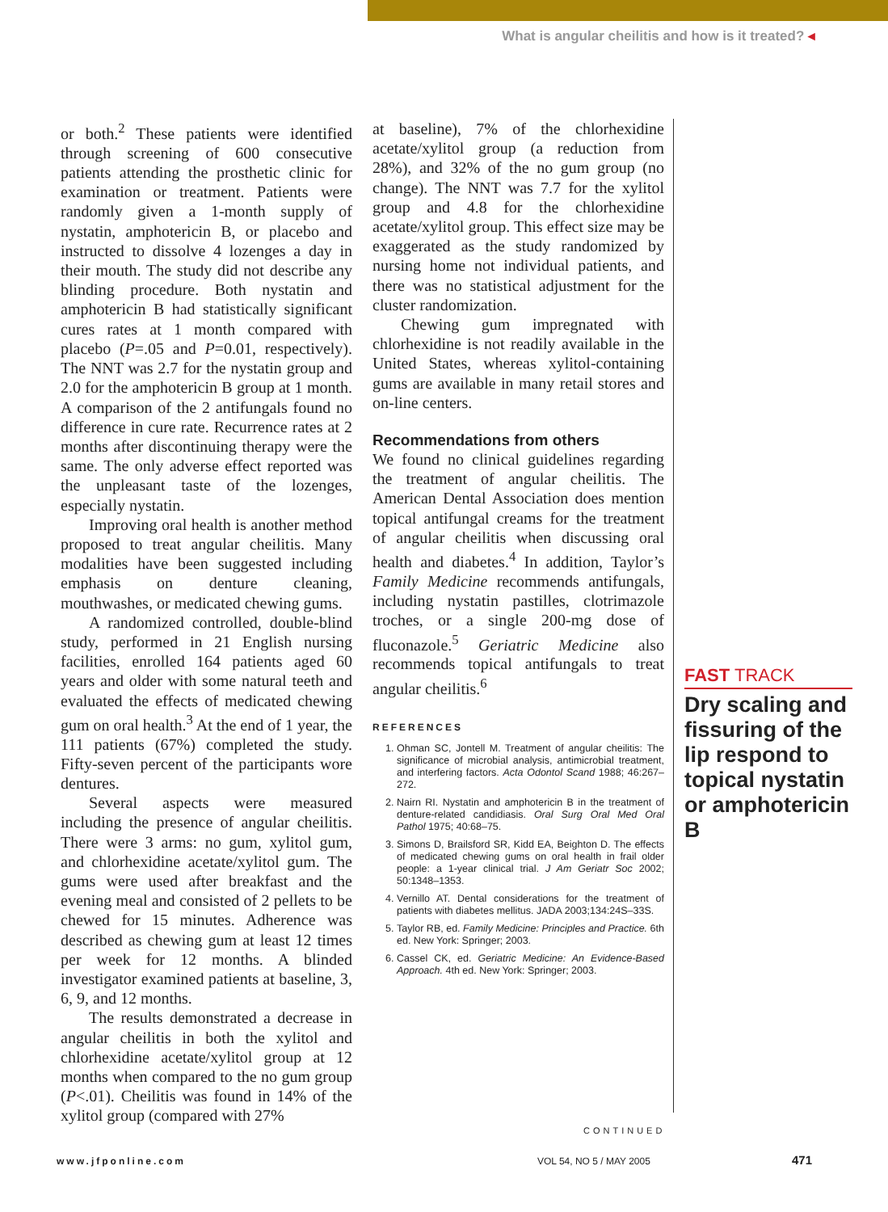What is angular cheilitis and how is it treated? ◂
or both.<sup>2</sup> These patients were identified through screening of 600 consecutive patients attending the prosthetic clinic for examination or treatment. Patients were randomly given a 1-month supply of nystatin, amphotericin B, or placebo and instructed to dissolve 4 lozenges a day in their mouth. The study did not describe any blinding procedure. Both nystatin and amphotericin B had statistically significant cures rates at 1 month compared with placebo (P=.05 and P=0.01, respectively). The NNT was 2.7 for the nystatin group and 2.0 for the amphotericin B group at 1 month. A comparison of the 2 antifungals found no difference in cure rate. Recurrence rates at 2 months after discontinuing therapy were the same. The only adverse effect reported was the unpleasant taste of the lozenges, especially nystatin.
Improving oral health is another method proposed to treat angular cheilitis. Many modalities have been suggested including emphasis on denture cleaning, mouthwashes, or medicated chewing gums.
A randomized controlled, double-blind study, performed in 21 English nursing facilities, enrolled 164 patients aged 60 years and older with some natural teeth and evaluated the effects of medicated chewing gum on oral health.<sup>3</sup> At the end of 1 year, the 111 patients (67%) completed the study. Fifty-seven percent of the participants wore dentures.
Several aspects were measured including the presence of angular cheilitis. There were 3 arms: no gum, xylitol gum, and chlorhexidine acetate/xylitol gum. The gums were used after breakfast and the evening meal and consisted of 2 pellets to be chewed for 15 minutes. Adherence was described as chewing gum at least 12 times per week for 12 months. A blinded investigator examined patients at baseline, 3, 6, 9, and 12 months.
The results demonstrated a decrease in angular cheilitis in both the xylitol and chlorhexidine acetate/xylitol group at 12 months when compared to the no gum group (P<.01). Cheilitis was found in 14% of the xylitol group (compared with 27%
at baseline), 7% of the chlorhexidine acetate/xylitol group (a reduction from 28%), and 32% of the no gum group (no change). The NNT was 7.7 for the xylitol group and 4.8 for the chlorhexidine acetate/xylitol group. This effect size may be exaggerated as the study randomized by nursing home not individual patients, and there was no statistical adjustment for the cluster randomization.
Chewing gum impregnated with chlorhexidine is not readily available in the United States, whereas xylitol-containing gums are available in many retail stores and on-line centers.
Recommendations from others
We found no clinical guidelines regarding the treatment of angular cheilitis. The American Dental Association does mention topical antifungal creams for the treatment of angular cheilitis when discussing oral health and diabetes.<sup>4</sup> In addition, Taylor’s Family Medicine recommends antifungals, including nystatin pastilles, clotrimazole troches, or a single 200-mg dose of fluconazole.<sup>5</sup> Geriatric Medicine also recommends topical antifungals to treat angular cheilitis.<sup>6</sup>
REFERENCES
1. Ohman SC, Jontell M. Treatment of angular cheilitis: The significance of microbial analysis, antimicrobial treatment, and interfering factors. Acta Odontol Scand 1988; 46:267–272.
2. Nairn RI. Nystatin and amphotericin B in the treatment of denture-related candidiasis. Oral Surg Oral Med Oral Pathol 1975; 40:68–75.
3. Simons D, Brailsford SR, Kidd EA, Beighton D. The effects of medicated chewing gums on oral health in frail older people: a 1-year clinical trial. J Am Geriatr Soc 2002; 50:1348–1353.
4. Vernillo AT. Dental considerations for the treatment of patients with diabetes mellitus. JADA 2003;134:24S–33S.
5. Taylor RB, ed. Family Medicine: Principles and Practice. 6th ed. New York: Springer; 2003.
6. Cassel CK, ed. Geriatric Medicine: An Evidence-Based Approach. 4th ed. New York: Springer; 2003.
FAST TRACK
Dry scaling and fissuring of the lip respond to topical nystatin or amphotericin B
CONTINUED
www.jfponline.com VOL 54, NO 5 / MAY 2005 471